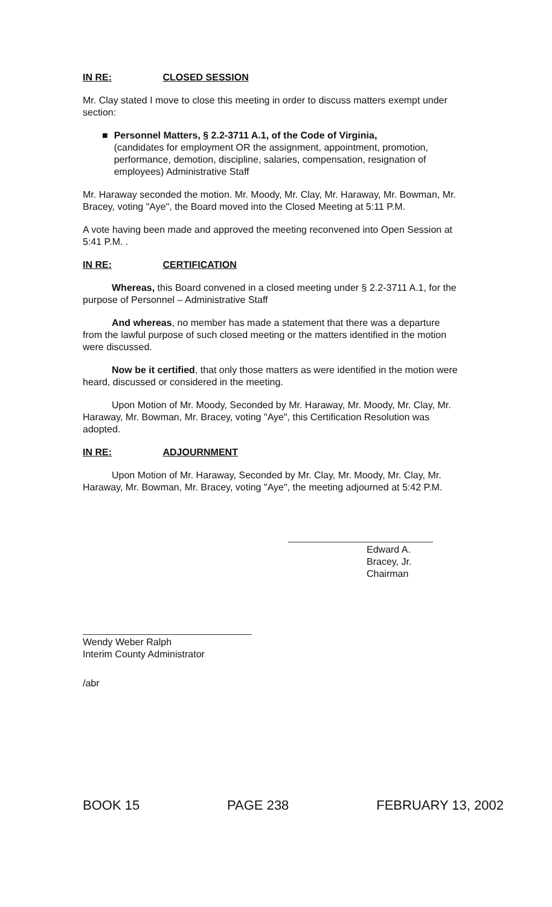IN RE: CLOSED SESSION
Mr. Clay stated I move to close this meeting in order to discuss matters exempt under section:
■ Personnel Matters, § 2.2-3711 A.1, of the Code of Virginia,
(candidates for employment OR the assignment, appointment, promotion, performance, demotion, discipline, salaries, compensation, resignation of employees) Administrative Staff
Mr. Haraway seconded the motion. Mr. Moody, Mr. Clay, Mr. Haraway, Mr. Bowman, Mr. Bracey, voting "Aye", the Board moved into the Closed Meeting at 5:11 P.M.
A vote having been made and approved the meeting reconvened into Open Session at 5:41 P.M. .
IN RE: CERTIFICATION
Whereas, this Board convened in a closed meeting under § 2.2-3711 A.1, for the purpose of Personnel – Administrative Staff
And whereas, no member has made a statement that there was a departure from the lawful purpose of such closed meeting or the matters identified in the motion were discussed.
Now be it certified, that only those matters as were identified in the motion were heard, discussed or considered in the meeting.
Upon Motion of Mr. Moody, Seconded by Mr. Haraway, Mr. Moody, Mr. Clay, Mr. Haraway, Mr. Bowman, Mr. Bracey, voting "Aye", this Certification Resolution was adopted.
IN RE: ADJOURNMENT
Upon Motion of Mr. Haraway, Seconded by Mr. Clay, Mr. Moody, Mr. Clay, Mr. Haraway, Mr. Bowman, Mr. Bracey, voting "Aye", the meeting adjourned at 5:42 P.M.
Edward A. Bracey, Jr.
Chairman
Wendy Weber Ralph
Interim County Administrator
/abr
BOOK 15 PAGE 238 FEBRUARY 13, 2002